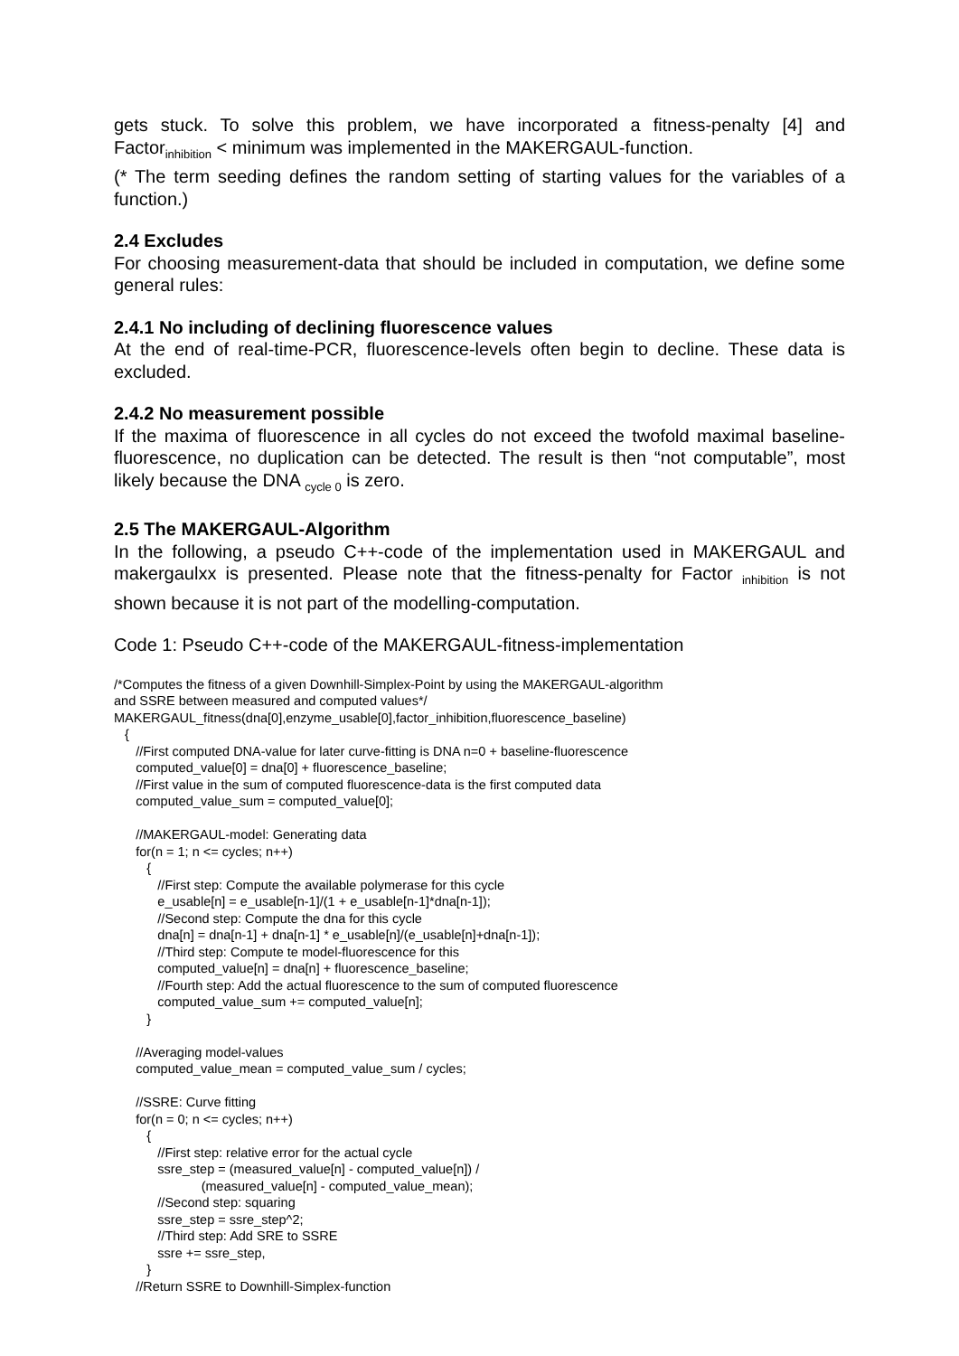gets stuck. To solve this problem, we have incorporated a fitness-penalty [4] and Factor<sub>inhibition</sub> < minimum was implemented in the MAKERGAUL-function.
(* The term seeding defines the random setting of starting values for the variables of a function.)
2.4 Excludes
For choosing measurement-data that should be included in computation, we define some general rules:
2.4.1 No including of declining fluorescence values
At the end of real-time-PCR, fluorescence-levels often begin to decline. These data is excluded.
2.4.2 No measurement possible
If the maxima of fluorescence in all cycles do not exceed the twofold maximal baseline-fluorescence, no duplication can be detected. The result is then “not computable”, most likely because the DNA <sub>cycle 0</sub> is zero.
2.5 The MAKERGAUL-Algorithm
In the following, a pseudo C++-code of the implementation used in MAKERGAUL and makergaulxx is presented. Please note that the fitness-penalty for Factor <sub>inhibition</sub> is not shown because it is not part of the modelling-computation.
Code 1: Pseudo C++-code of the MAKERGAUL-fitness-implementation
/*Computes the fitness of a given Downhill-Simplex-Point by using the MAKERGAUL-algorithm
and SSRE between measured and computed values*/
MAKERGAUL_fitness(dna[0],enzyme_usable[0],factor_inhibition,fluorescence_baseline)
   {
      //First computed DNA-value for later curve-fitting is DNA n=0 + baseline-fluorescence
      computed_value[0] = dna[0] + fluorescence_baseline;
      //First value in the sum of computed fluorescence-data is the first computed data
      computed_value_sum = computed_value[0];

      //MAKERGAUL-model: Generating data
      for(n = 1; n <= cycles; n++)
         {
            //First step: Compute the available polymerase for this cycle
            e_usable[n] = e_usable[n-1]/(1 + e_usable[n-1]*dna[n-1]);
            //Second step: Compute the dna for this cycle
            dna[n] = dna[n-1] + dna[n-1] * e_usable[n]/(e_usable[n]+dna[n-1]);
            //Third step: Compute te model-fluorescence for this
            computed_value[n] = dna[n] + fluorescence_baseline;
            //Fourth step: Add the actual fluorescence to the sum of computed fluorescence
            computed_value_sum += computed_value[n];
         }

      //Averaging model-values
      computed_value_mean = computed_value_sum / cycles;

      //SSRE: Curve fitting
      for(n = 0; n <= cycles; n++)
         {
            //First step: relative error for the actual cycle
            ssre_step = (measured_value[n] - computed_value[n]) /
                        (measured_value[n] - computed_value_mean);
            //Second step: squaring
            ssre_step = ssre_step^2;
            //Third step: Add SRE to SSRE
            ssre += ssre_step,
         }
      //Return SSRE to Downhill-Simplex-function